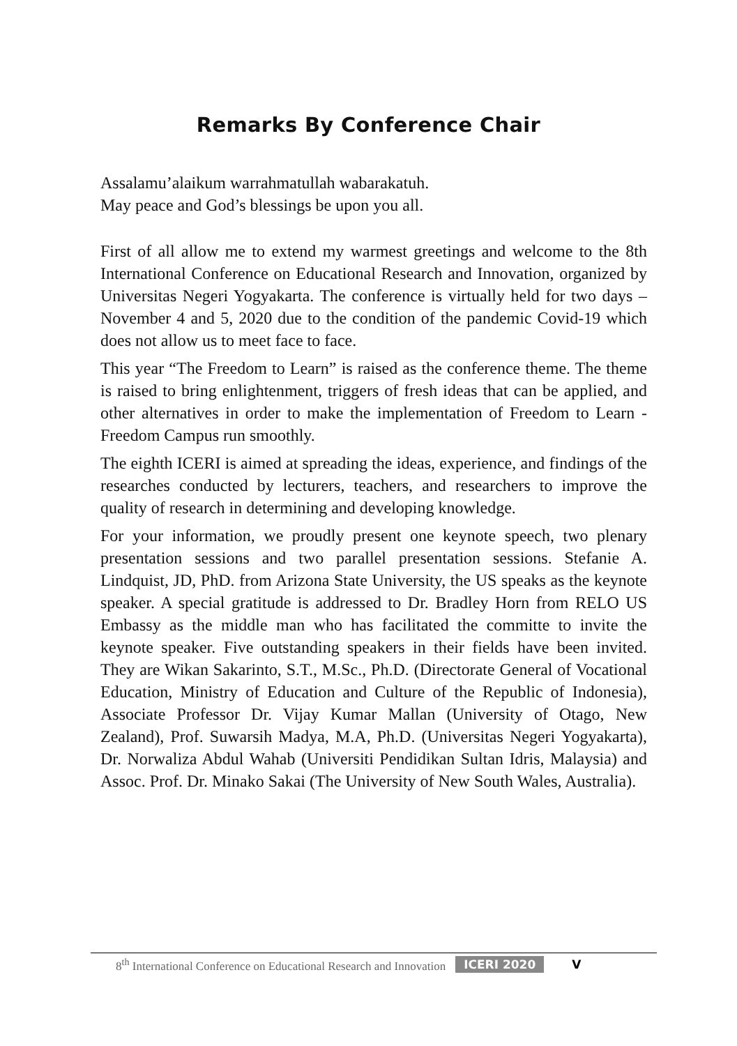Remarks By Conference Chair
Assalamu’alaikum warrahmatullah wabarakatuh.
May peace and God’s blessings be upon you all.
First of all allow me to extend my warmest greetings and welcome to the 8th International Conference on Educational Research and Innovation, organized by Universitas Negeri Yogyakarta. The conference is virtually held for two days – November 4 and 5, 2020 due to the condition of the pandemic Covid-19 which does not allow us to meet face to face.
This year “The Freedom to Learn” is raised as the conference theme. The theme is raised to bring enlightenment, triggers of fresh ideas that can be applied, and other alternatives in order to make the implementation of Freedom to Learn - Freedom Campus run smoothly.
The eighth ICERI is aimed at spreading the ideas, experience, and findings of the researches conducted by lecturers, teachers, and researchers to improve the quality of research in determining and developing knowledge.
For your information, we proudly present one keynote speech, two plenary presentation sessions and two parallel presentation sessions. Stefanie A. Lindquist, JD, PhD. from Arizona State University, the US speaks as the keynote speaker. A special gratitude is addressed to Dr. Bradley Horn from RELO US Embassy as the middle man who has facilitated the committe to invite the keynote speaker. Five outstanding speakers in their fields have been invited. They are Wikan Sakarinto, S.T., M.Sc., Ph.D. (Directorate General of Vocational Education, Ministry of Education and Culture of the Republic of Indonesia), Associate Professor Dr. Vijay Kumar Mallan (University of Otago, New Zealand), Prof. Suwarsih Madya, M.A, Ph.D. (Universitas Negeri Yogyakarta), Dr. Norwaliza Abdul Wahab (Universiti Pendidikan Sultan Idris, Malaysia) and Assoc. Prof. Dr. Minako Sakai (The University of New South Wales, Australia).
8<sup>th</sup> International Conference on Educational Research and Innovation ICERI 2020 V